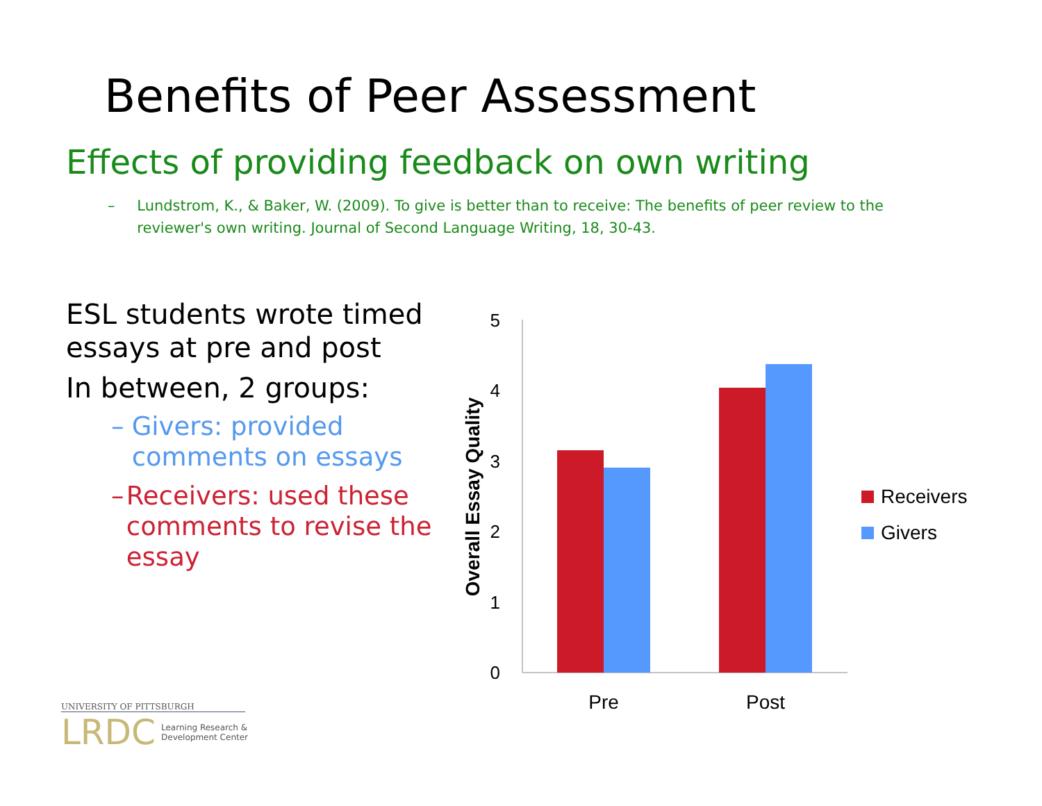Benefits of Peer Assessment
Effects of providing feedback on own writing
– Lundstrom, K., & Baker, W. (2009). To give is better than to receive: The benefits of peer review to the reviewer's own writing. Journal of Second Language Writing, 18, 30-43.
ESL students wrote timed essays at pre and post
In between, 2 groups:
– Givers: provided comments on essays
– Receivers: used these comments to revise the essay
5
4
3
2
1
0
Overall Essay Quality
Pre
Post
Receivers
Givers
UNIVERSITY OF PITTSBURGH
LRDC Learning Research &
Development Center